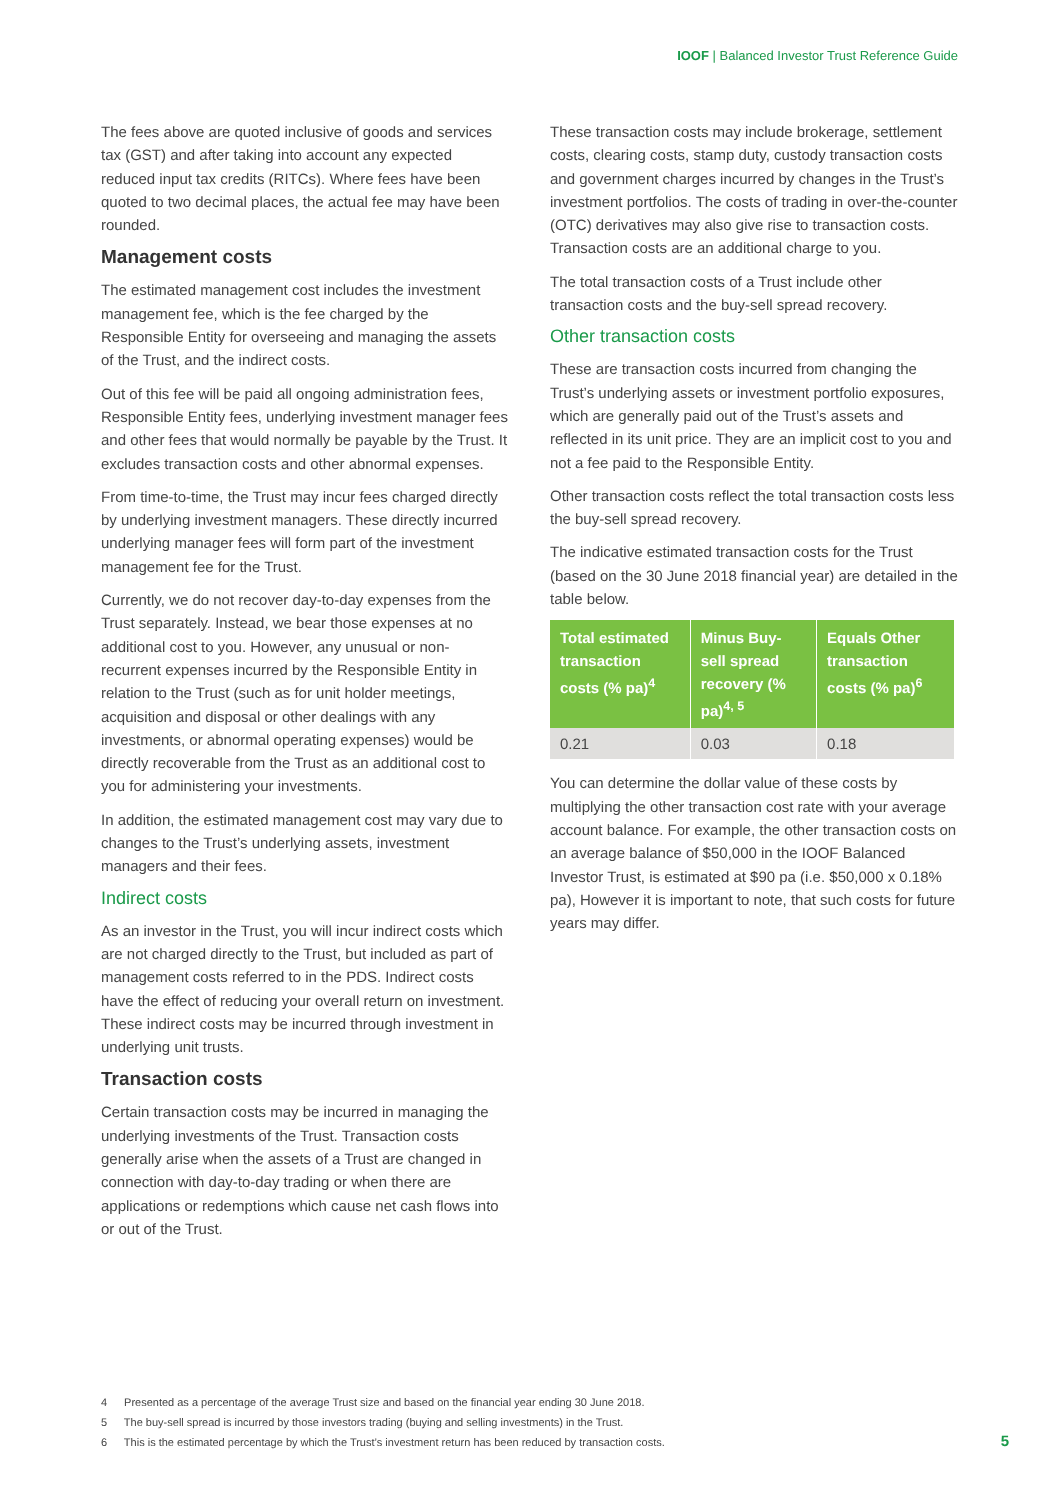IOOF | Balanced Investor Trust Reference Guide
The fees above are quoted inclusive of goods and services tax (GST) and after taking into account any expected reduced input tax credits (RITCs). Where fees have been quoted to two decimal places, the actual fee may have been rounded.
Management costs
The estimated management cost includes the investment management fee, which is the fee charged by the Responsible Entity for overseeing and managing the assets of the Trust, and the indirect costs.
Out of this fee will be paid all ongoing administration fees, Responsible Entity fees, underlying investment manager fees and other fees that would normally be payable by the Trust. It excludes transaction costs and other abnormal expenses.
From time-to-time, the Trust may incur fees charged directly by underlying investment managers. These directly incurred underlying manager fees will form part of the investment management fee for the Trust.
Currently, we do not recover day-to-day expenses from the Trust separately. Instead, we bear those expenses at no additional cost to you. However, any unusual or non-recurrent expenses incurred by the Responsible Entity in relation to the Trust (such as for unit holder meetings, acquisition and disposal or other dealings with any investments, or abnormal operating expenses) would be directly recoverable from the Trust as an additional cost to you for administering your investments.
In addition, the estimated management cost may vary due to changes to the Trust’s underlying assets, investment managers and their fees.
Indirect costs
As an investor in the Trust, you will incur indirect costs which are not charged directly to the Trust, but included as part of management costs referred to in the PDS. Indirect costs have the effect of reducing your overall return on investment. These indirect costs may be incurred through investment in underlying unit trusts.
Transaction costs
Certain transaction costs may be incurred in managing the underlying investments of the Trust. Transaction costs generally arise when the assets of a Trust are changed in connection with day-to-day trading or when there are applications or redemptions which cause net cash flows into or out of the Trust.
These transaction costs may include brokerage, settlement costs, clearing costs, stamp duty, custody transaction costs and government charges incurred by changes in the Trust’s investment portfolios. The costs of trading in over-the-counter (OTC) derivatives may also give rise to transaction costs. Transaction costs are an additional charge to you.
The total transaction costs of a Trust include other transaction costs and the buy-sell spread recovery.
Other transaction costs
These are transaction costs incurred from changing the Trust’s underlying assets or investment portfolio exposures, which are generally paid out of the Trust’s assets and reflected in its unit price. They are an implicit cost to you and not a fee paid to the Responsible Entity.
Other transaction costs reflect the total transaction costs less the buy-sell spread recovery.
The indicative estimated transaction costs for the Trust (based on the 30 June 2018 financial year) are detailed in the table below.
| Total estimated transaction costs (% pa)<sup>4</sup> | Minus Buy-sell spread recovery (% pa)<sup>4, 5</sup> | Equals Other transaction costs (% pa)<sup>6</sup> |
| --- | --- | --- |
| 0.21 | 0.03 | 0.18 |
You can determine the dollar value of these costs by multiplying the other transaction cost rate with your average account balance. For example, the other transaction costs on an average balance of $50,000 in the IOOF Balanced Investor Trust, is estimated at $90 pa (i.e. $50,000 x 0.18% pa), However it is important to note, that such costs for future years may differ.
4 Presented as a percentage of the average Trust size and based on the financial year ending 30 June 2018.
5 The buy-sell spread is incurred by those investors trading (buying and selling investments) in the Trust.
6 This is the estimated percentage by which the Trust’s investment return has been reduced by transaction costs.
5